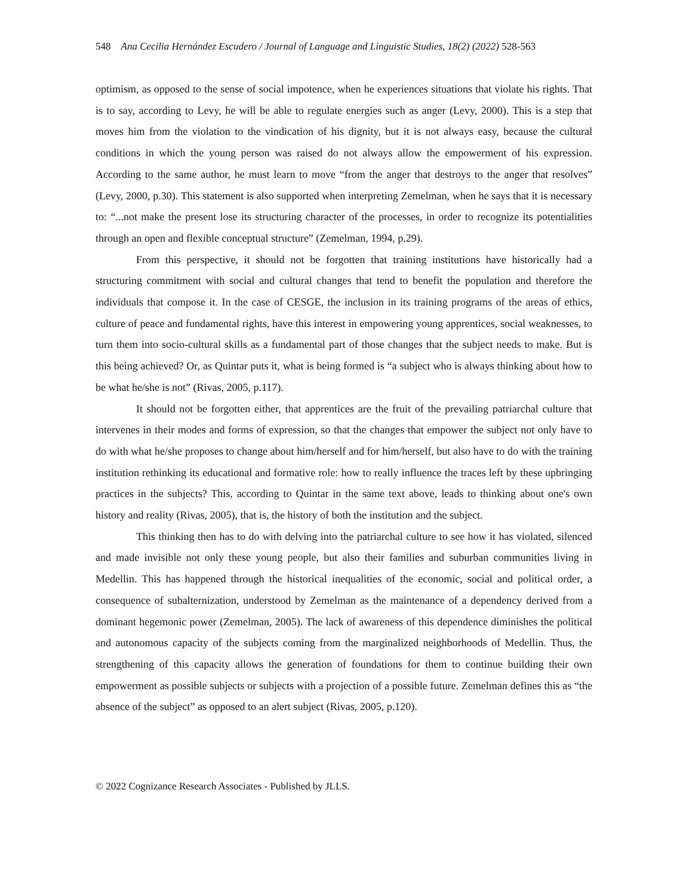548 Ana Cecilia Hernández Escudero / Journal of Language and Linguistic Studies, 18(2) (2022) 528-563
optimism, as opposed to the sense of social impotence, when he experiences situations that violate his rights. That is to say, according to Levy, he will be able to regulate energies such as anger (Levy, 2000). This is a step that moves him from the violation to the vindication of his dignity, but it is not always easy, because the cultural conditions in which the young person was raised do not always allow the empowerment of his expression. According to the same author, he must learn to move “from the anger that destroys to the anger that resolves” (Levy, 2000, p.30). This statement is also supported when interpreting Zemelman, when he says that it is necessary to: “...not make the present lose its structuring character of the processes, in order to recognize its potentialities through an open and flexible conceptual structure” (Zemelman, 1994, p.29).
From this perspective, it should not be forgotten that training institutions have historically had a structuring commitment with social and cultural changes that tend to benefit the population and therefore the individuals that compose it. In the case of CESGE, the inclusion in its training programs of the areas of ethics, culture of peace and fundamental rights, have this interest in empowering young apprentices, social weaknesses, to turn them into socio-cultural skills as a fundamental part of those changes that the subject needs to make. But is this being achieved? Or, as Quintar puts it, what is being formed is “a subject who is always thinking about how to be what he/she is not” (Rivas, 2005, p.117).
It should not be forgotten either, that apprentices are the fruit of the prevailing patriarchal culture that intervenes in their modes and forms of expression, so that the changes that empower the subject not only have to do with what he/she proposes to change about him/herself and for him/herself, but also have to do with the training institution rethinking its educational and formative role: how to really influence the traces left by these upbringing practices in the subjects? This, according to Quintar in the same text above, leads to thinking about one's own history and reality (Rivas, 2005), that is, the history of both the institution and the subject.
This thinking then has to do with delving into the patriarchal culture to see how it has violated, silenced and made invisible not only these young people, but also their families and suburban communities living in Medellin. This has happened through the historical inequalities of the economic, social and political order, a consequence of subalternization, understood by Zemelman as the maintenance of a dependency derived from a dominant hegemonic power (Zemelman, 2005). The lack of awareness of this dependence diminishes the political and autonomous capacity of the subjects coming from the marginalized neighborhoods of Medellin. Thus, the strengthening of this capacity allows the generation of foundations for them to continue building their own empowerment as possible subjects or subjects with a projection of a possible future. Zemelman defines this as “the absence of the subject” as opposed to an alert subject (Rivas, 2005, p.120).
© 2022 Cognizance Research Associates - Published by JLLS.